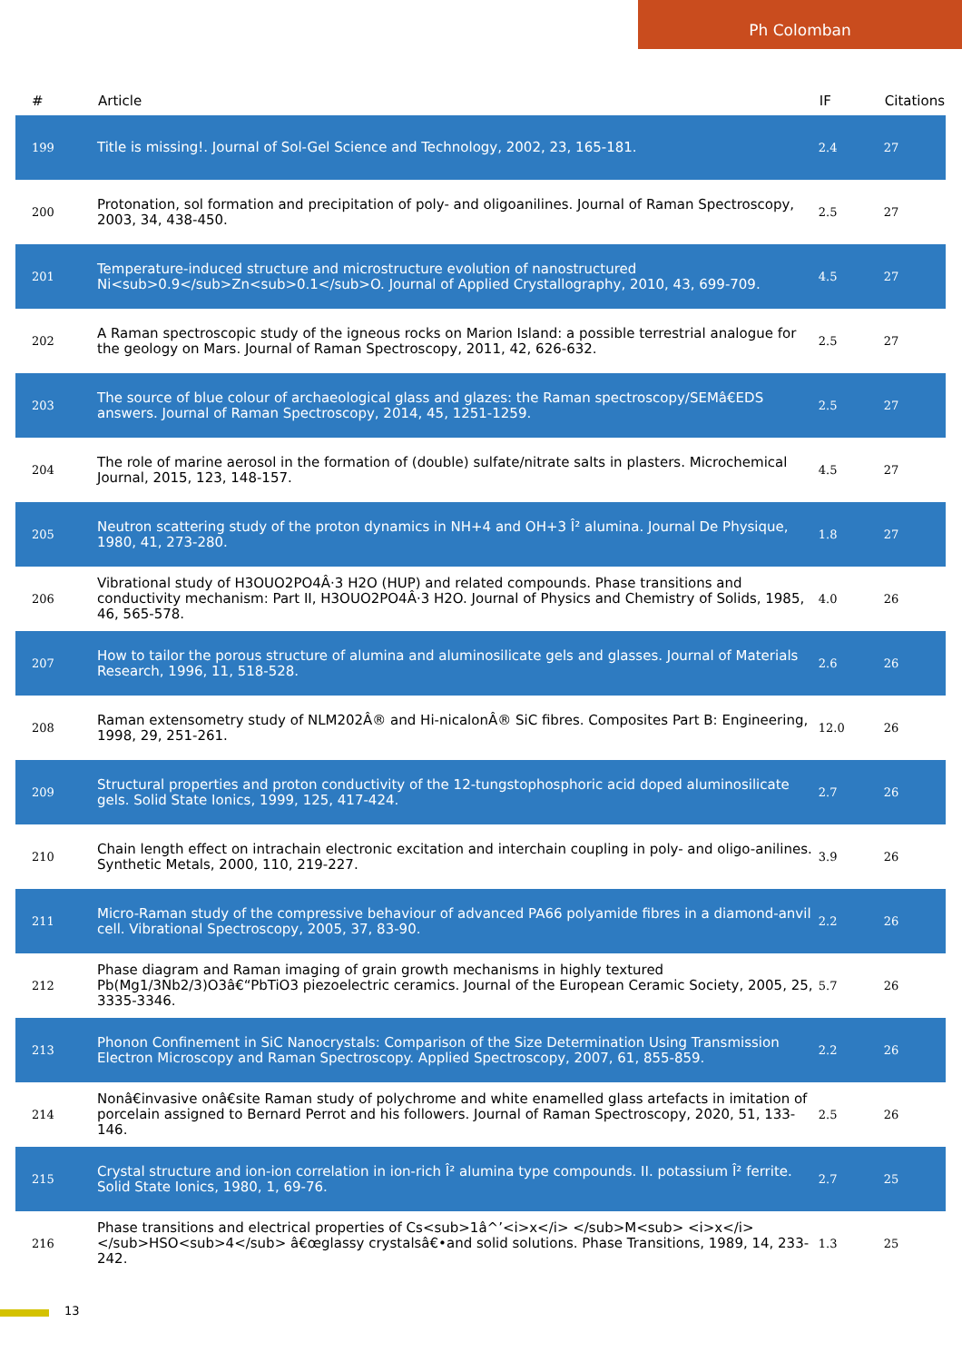Ph Colomban
| # | Article | IF | Citations |
| --- | --- | --- | --- |
| 199 | Title is missing!. Journal of Sol-Gel Science and Technology, 2002, 23, 165-181. | 2.4 | 27 |
| 200 | Protonation, sol formation and precipitation of poly- and oligoanilines. Journal of Raman Spectroscopy, 2003, 34, 438-450. | 2.5 | 27 |
| 201 | Temperature-induced structure and microstructure evolution of nanostructured Ni<sub>0.9</sub>Zn<sub>0.1</sub>O. Journal of Applied Crystallography, 2010, 43, 699-709. | 4.5 | 27 |
| 202 | A Raman spectroscopic study of the igneous rocks on Marion Island: a possible terrestrial analogue for the geology on Mars. Journal of Raman Spectroscopy, 2011, 42, 626-632. | 2.5 | 27 |
| 203 | The source of blue colour of archaeological glass and glazes: the Raman spectroscopy/SEMâ€EDS answers. Journal of Raman Spectroscopy, 2014, 45, 1251-1259. | 2.5 | 27 |
| 204 | The role of marine aerosol in the formation of (double) sulfate/nitrate salts in plasters. Microchemical Journal, 2015, 123, 148-157. | 4.5 | 27 |
| 205 | Neutron scattering study of the proton dynamics in NH+4 and OH+3 Î² alumina. Journal De Physique, 1980, 41, 273-280. | 1.8 | 27 |
| 206 | Vibrational study of H3OUO2PO4Â·3 H2O (HUP) and related compounds. Phase transitions and conductivity mechanism: Part II, H3OUO2PO4Â·3 H2O. Journal of Physics and Chemistry of Solids, 1985, 46, 565-578. | 4.0 | 26 |
| 207 | How to tailor the porous structure of alumina and aluminosilicate gels and glasses. Journal of Materials Research, 1996, 11, 518-528. | 2.6 | 26 |
| 208 | Raman extensometry study of NLM202Â® and Hi-nicalonÂ® SiC fibres. Composites Part B: Engineering, 1998, 29, 251-261. | 12.0 | 26 |
| 209 | Structural properties and proton conductivity of the 12-tungstophosphoric acid doped aluminosilicate gels. Solid State Ionics, 1999, 125, 417-424. | 2.7 | 26 |
| 210 | Chain length effect on intrachain electronic excitation and interchain coupling in poly- and oligo-anilines. Synthetic Metals, 2000, 110, 219-227. | 3.9 | 26 |
| 211 | Micro-Raman study of the compressive behaviour of advanced PA66 polyamide fibres in a diamond-anvil cell. Vibrational Spectroscopy, 2005, 37, 83-90. | 2.2 | 26 |
| 212 | Phase diagram and Raman imaging of grain growth mechanisms in highly textured Pb(Mg1/3Nb2/3)O3â€“PbTiO3 piezoelectric ceramics. Journal of the European Ceramic Society, 2005, 25, 3335-3346. | 5.7 | 26 |
| 213 | Phonon Confinement in SiC Nanocrystals: Comparison of the Size Determination Using Transmission Electron Microscopy and Raman Spectroscopy. Applied Spectroscopy, 2007, 61, 855-859. | 2.2 | 26 |
| 214 | Nonâ€invasive onâ€site Raman study of polychrome and white enamelled glass artefacts in imitation of porcelain assigned to Bernard Perrot and his followers. Journal of Raman Spectroscopy, 2020, 51, 133-146. | 2.5 | 26 |
| 215 | Crystal structure and ion-ion correlation in ion-rich Î² alumina type compounds. II. potassium Î² ferrite. Solid State Ionics, 1980, 1, 69-76. | 2.7 | 25 |
| 216 | Phase transitions and electrical properties of Cs<sub>1â^’<i>x</i> </sub>M<sub> <i>x</i> </sub>HSO<sub>4</sub> â€œglassy crystalsâ€•and solid solutions. Phase Transitions, 1989, 14, 233-242. | 1.3 | 25 |
13